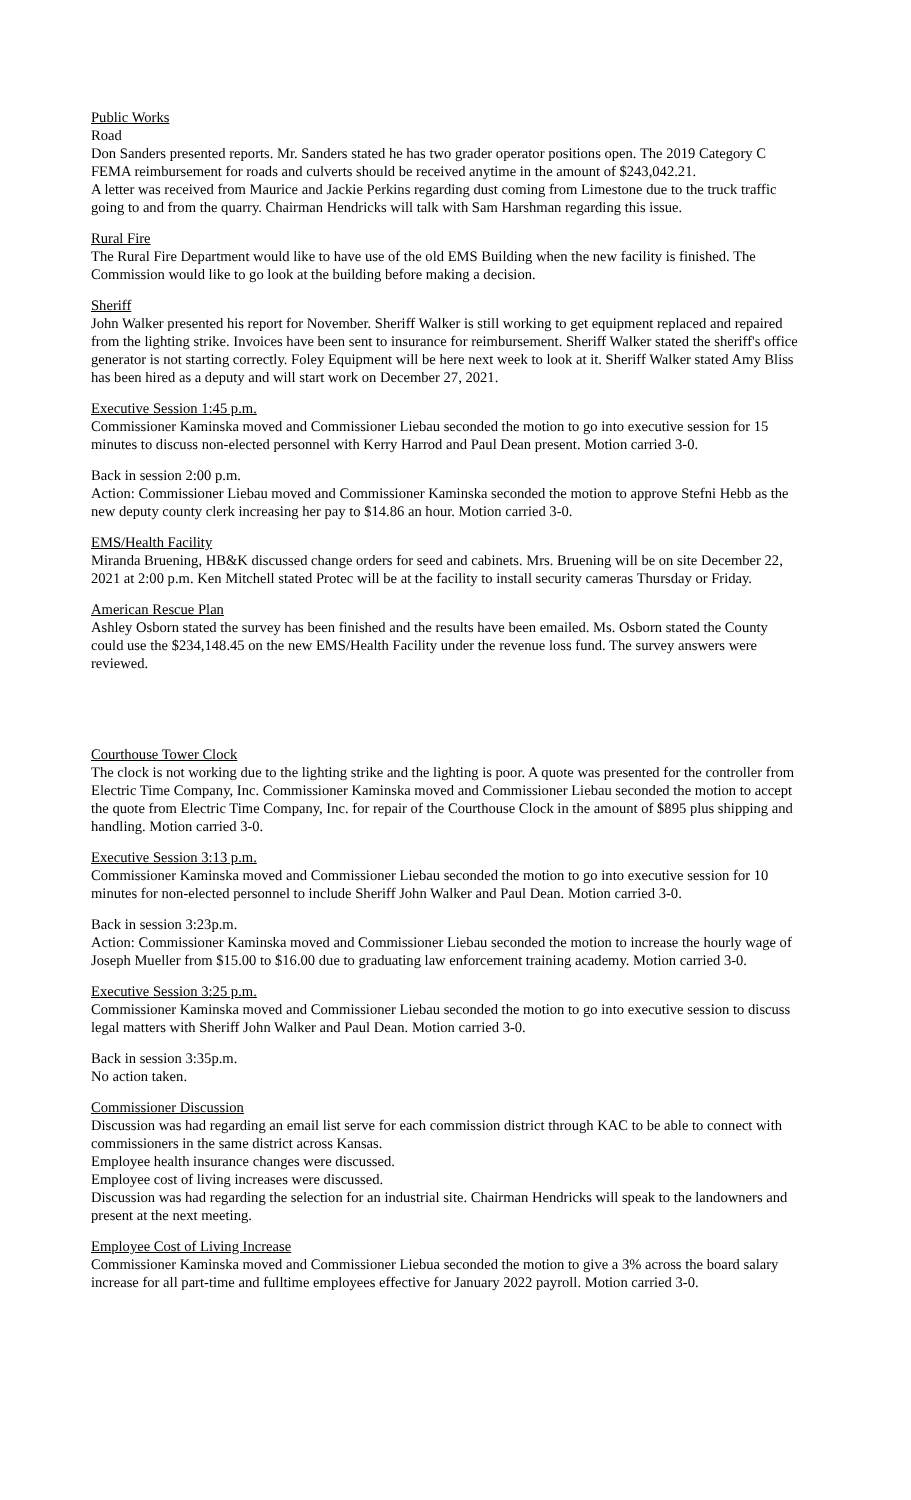Public Works
Road
Don Sanders presented reports. Mr. Sanders stated he has two grader operator positions open. The 2019 Category C FEMA reimbursement for roads and culverts should be received anytime in the amount of $243,042.21.
A letter was received from Maurice and Jackie Perkins regarding dust coming from Limestone due to the truck traffic going to and from the quarry. Chairman Hendricks will talk with Sam Harshman regarding this issue.
Rural Fire
The Rural Fire Department would like to have use of the old EMS Building when the new facility is finished. The Commission would like to go look at the building before making a decision.
Sheriff
John Walker presented his report for November. Sheriff Walker is still working to get equipment replaced and repaired from the lighting strike. Invoices have been sent to insurance for reimbursement. Sheriff Walker stated the sheriff's office generator is not starting correctly. Foley Equipment will be here next week to look at it. Sheriff Walker stated Amy Bliss has been hired as a deputy and will start work on December 27, 2021.
Executive Session 1:45 p.m.
Commissioner Kaminska moved and Commissioner Liebau seconded the motion to go into executive session for 15 minutes to discuss non-elected personnel with Kerry Harrod and Paul Dean present. Motion carried 3-0.
Back in session 2:00 p.m.
Action: Commissioner Liebau moved and Commissioner Kaminska seconded the motion to approve Stefni Hebb as the new deputy county clerk increasing her pay to $14.86 an hour. Motion carried 3-0.
EMS/Health Facility
Miranda Bruening, HB&K discussed change orders for seed and cabinets. Mrs. Bruening will be on site December 22, 2021 at 2:00 p.m. Ken Mitchell stated Protec will be at the facility to install security cameras Thursday or Friday.
American Rescue Plan
Ashley Osborn stated the survey has been finished and the results have been emailed. Ms. Osborn stated the County could use the $234,148.45 on the new EMS/Health Facility under the revenue loss fund. The survey answers were reviewed.
Courthouse Tower Clock
The clock is not working due to the lighting strike and the lighting is poor. A quote was presented for the controller from Electric Time Company, Inc. Commissioner Kaminska moved and Commissioner Liebau seconded the motion to accept the quote from Electric Time Company, Inc. for repair of the Courthouse Clock in the amount of $895 plus shipping and handling. Motion carried 3-0.
Executive Session 3:13 p.m.
Commissioner Kaminska moved and Commissioner Liebau seconded the motion to go into executive session for 10 minutes for non-elected personnel to include Sheriff John Walker and Paul Dean. Motion carried 3-0.
Back in session 3:23p.m.
Action: Commissioner Kaminska moved and Commissioner Liebau seconded the motion to increase the hourly wage of Joseph Mueller from $15.00 to $16.00 due to graduating law enforcement training academy. Motion carried 3-0.
Executive Session 3:25 p.m.
Commissioner Kaminska moved and Commissioner Liebau seconded the motion to go into executive session to discuss legal matters with Sheriff John Walker and Paul Dean. Motion carried 3-0.
Back in session 3:35p.m.
No action taken.
Commissioner Discussion
Discussion was had regarding an email list serve for each commission district through KAC to be able to connect with commissioners in the same district across Kansas.
Employee health insurance changes were discussed.
Employee cost of living increases were discussed.
Discussion was had regarding the selection for an industrial site. Chairman Hendricks will speak to the landowners and present at the next meeting.
Employee Cost of Living Increase
Commissioner Kaminska moved and Commissioner Liebua seconded the motion to give a 3% across the board salary increase for all part-time and fulltime employees effective for January 2022 payroll. Motion carried 3-0.